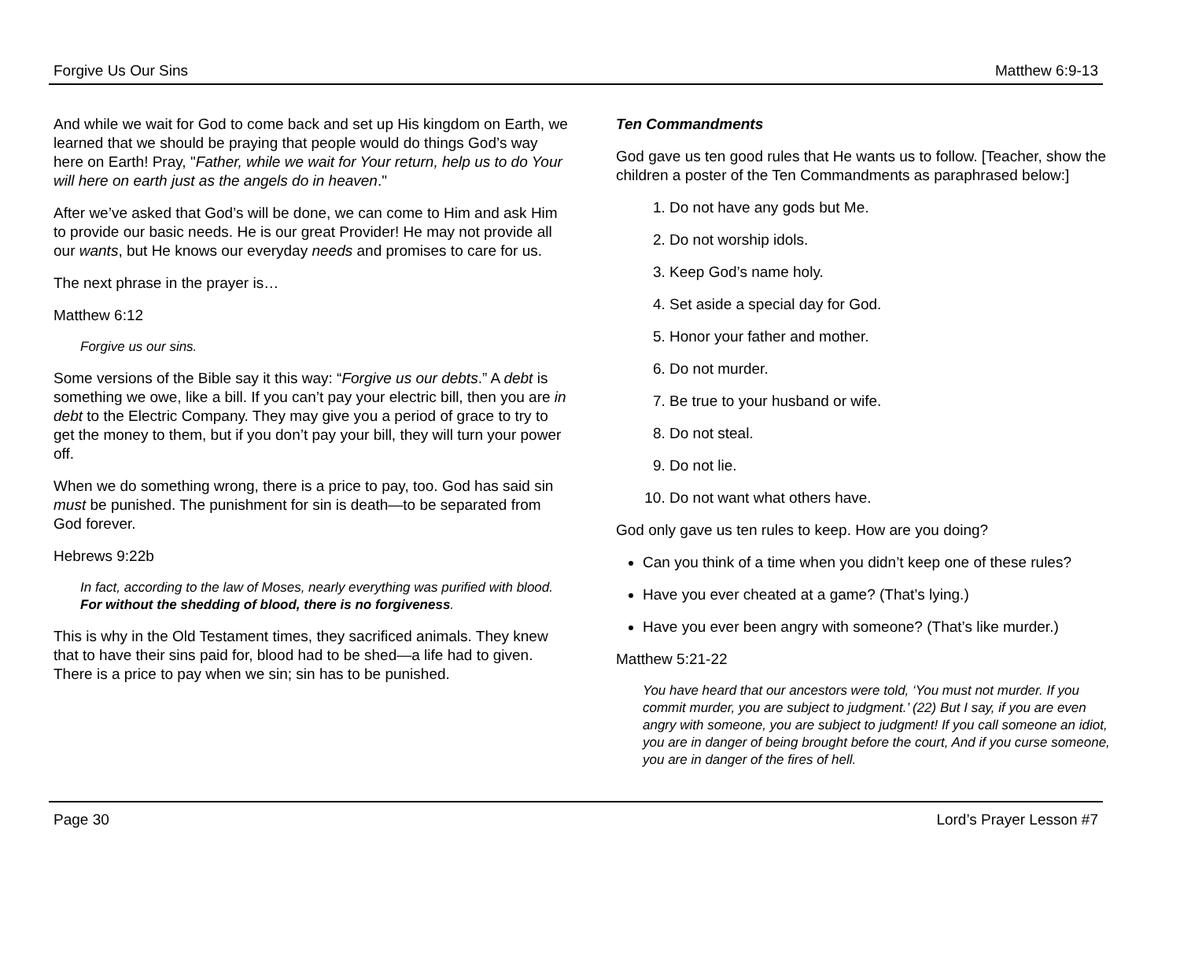Forgive Us Our Sins Matthew 6:9-13
And while we wait for God to come back and set up His kingdom on Earth, we learned that we should be praying that people would do things God’s way here on Earth! Pray, "Father, while we wait for Your return, help us to do Your will here on earth just as the angels do in heaven."
After we’ve asked that God’s will be done, we can come to Him and ask Him to provide our basic needs. He is our great Provider! He may not provide all our wants, but He knows our everyday needs and promises to care for us.
The next phrase in the prayer is…
Matthew 6:12
Forgive us our sins.
Some versions of the Bible say it this way: “Forgive us our debts.” A debt is something we owe, like a bill. If you can’t pay your electric bill, then you are in debt to the Electric Company. They may give you a period of grace to try to get the money to them, but if you don’t pay your bill, they will turn your power off.
When we do something wrong, there is a price to pay, too. God has said sin must be punished. The punishment for sin is death—to be separated from God forever.
Hebrews 9:22b
In fact, according to the law of Moses, nearly everything was purified with blood. For without the shedding of blood, there is no forgiveness.
This is why in the Old Testament times, they sacrificed animals. They knew that to have their sins paid for, blood had to be shed—a life had to given. There is a price to pay when we sin; sin has to be punished.
Ten Commandments
God gave us ten good rules that He wants us to follow. [Teacher, show the children a poster of the Ten Commandments as paraphrased below:]
1. Do not have any gods but Me.
2. Do not worship idols.
3. Keep God’s name holy.
4. Set aside a special day for God.
5. Honor your father and mother.
6. Do not murder.
7. Be true to your husband or wife.
8. Do not steal.
9. Do not lie.
10. Do not want what others have.
God only gave us ten rules to keep. How are you doing?
Can you think of a time when you didn’t keep one of these rules?
Have you ever cheated at a game? (That’s lying.)
Have you ever been angry with someone? (That’s like murder.)
Matthew 5:21-22
You have heard that our ancestors were told, ‘You must not murder. If you commit murder, you are subject to judgment.’ (22) But I say, if you are even angry with someone, you are subject to judgment! If you call someone an idiot, you are in danger of being brought before the court, And if you curse someone, you are in danger of the fires of hell.
Page 30 Lord’s Prayer Lesson #7